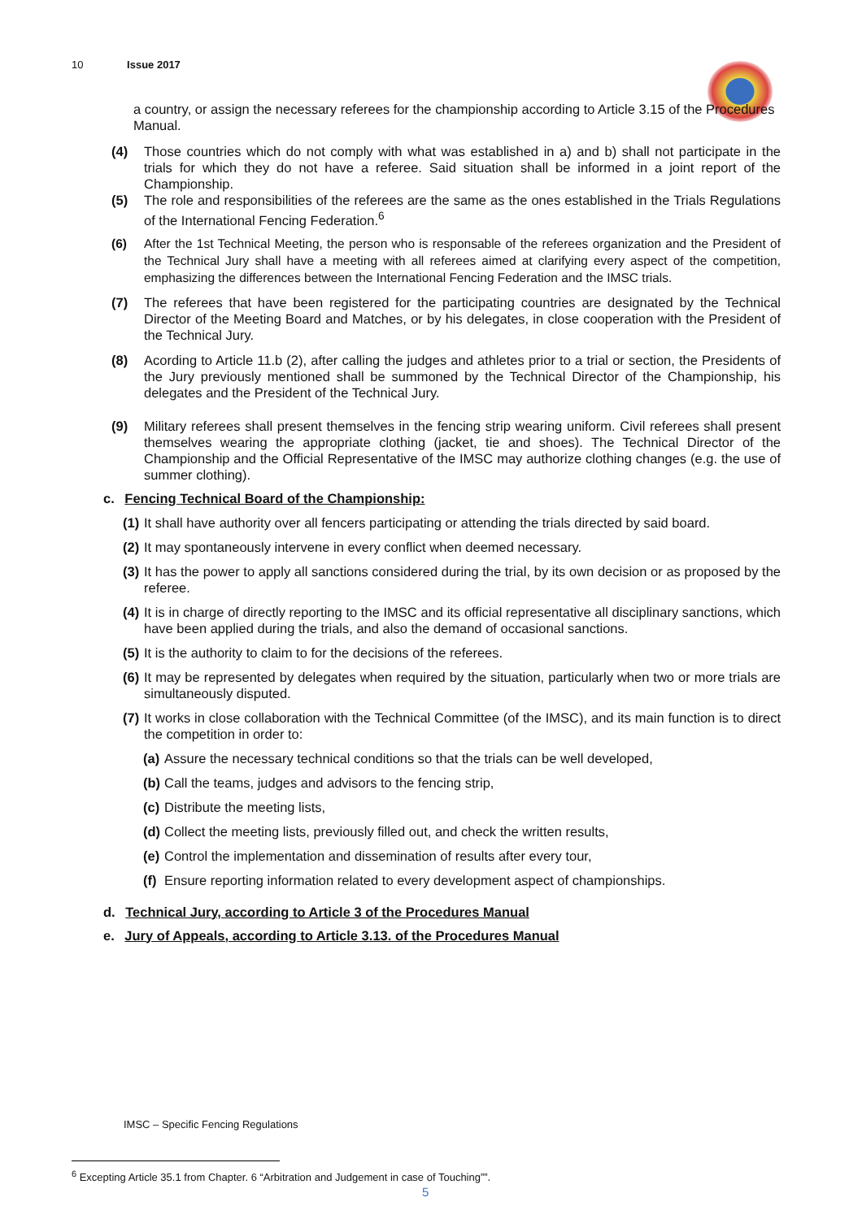10 Issue 2017
a country, or assign the necessary referees for the championship according to Article 3.15 of the Procedures Manual.
(4) Those countries which do not comply with what was established in a) and b) shall not participate in the trials for which they do not have a referee. Said situation shall be informed in a joint report of the Championship.
(5) The role and responsibilities of the referees are the same as the ones established in the Trials Regulations of the International Fencing Federation.<sup>6</sup>
(6) After the 1st Technical Meeting, the person who is responsable of the referees organization and the President of the Technical Jury shall have a meeting with all referees aimed at clarifying every aspect of the competition, emphasizing the differences between the International Fencing Federation and the IMSC trials.
(7) The referees that have been registered for the participating countries are designated by the Technical Director of the Meeting Board and Matches, or by his delegates, in close cooperation with the President of the Technical Jury.
(8) Acording to Article 11.b (2), after calling the judges and athletes prior to a trial or section, the Presidents of the Jury previously mentioned shall be summoned by the Technical Director of the Championship, his delegates and the President of the Technical Jury.
(9) Military referees shall present themselves in the fencing strip wearing uniform. Civil referees shall present themselves wearing the appropriate clothing (jacket, tie and shoes). The Technical Director of the Championship and the Official Representative of the IMSC may authorize clothing changes (e.g. the use of summer clothing).
c. Fencing Technical Board of the Championship:
(1) It shall have authority over all fencers participating or attending the trials directed by said board.
(2) It may spontaneously intervene in every conflict when deemed necessary.
(3) It has the power to apply all sanctions considered during the trial, by its own decision or as proposed by the referee.
(4) It is in charge of directly reporting to the IMSC and its official representative all disciplinary sanctions, which have been applied during the trials, and also the demand of occasional sanctions.
(5) It is the authority to claim to for the decisions of the referees.
(6) It may be represented by delegates when required by the situation, particularly when two or more trials are simultaneously disputed.
(7) It works in close collaboration with the Technical Committee (of the IMSC), and its main function is to direct the competition in order to:
(a) Assure the necessary technical conditions so that the trials can be well developed,
(b) Call the teams, judges and advisors to the fencing strip,
(c) Distribute the meeting lists,
(d) Collect the meeting lists, previously filled out, and check the written results,
(e) Control the implementation and dissemination of results after every tour,
(f) Ensure reporting information related to every development aspect of championships.
d. Technical Jury, according to Article 3 of the Procedures Manual
e. Jury of Appeals, according to Article 3.13. of the Procedures Manual
IMSC – Specific Fencing Regulations
<sup>6</sup> Excepting Article 35.1 from Chapter. 6 “Arbitration and Judgement in case of Touching””.
5